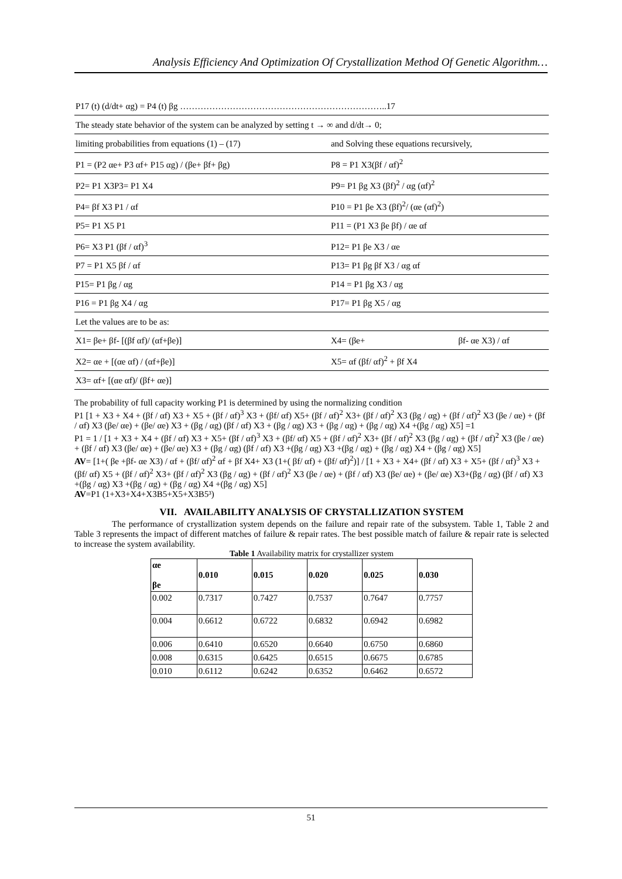Analysis Efficiency And Optimization Of Crystallization Method Of Genetic Algorithm…
| P17 (t) (d/dt+ αg) = P4 (t) βg ……………………………………………………………..17 | | | |
| The steady state behavior of the system can be analyzed by setting t → ∞ and d/dt→ 0; | | | |
| limiting probabilities from equations (1) – (17) | | and Solving these equations recursively, | |
| P1 = (P2 αe+ P3 αf+ P15 αg) / (βe+ βf+ βg) | | P8 = P1 X3(βf / αf)<sup>2</sup> | |
| P2= P1 X3P3= P1 X4 | | P9= P1 βg X3 (βf)<sup>2</sup> / αg (αf)<sup>2</sup> | |
| P4= βf X3 P1 / αf | | P10 = P1 βe X3 (βf)<sup>2</sup>/ (αe (αf)<sup>2</sup>) | |
| P5= P1 X5 P1 | | P11 = (P1 X3 βe βf) / αe αf | |
| P6= X3 P1 (βf / αf)<sup>3</sup> | | P12= P1 βe X3 / αe | |
| P7 = P1 X5 βf / αf | | P13= P1 βg βf X3 / αg αf | |
| P15= P1 βg / αg | | P14 = P1 βg X3 / αg | |
| P16 = P1 βg X4 / αg | | P17= P1 βg X5 / αg | |
| Let the values are to be as: | | | |
| X1= βe+ βf- [(βf αf)/ (αf+βe)] | | X4= (βe+ | βf- αe X3) / αf |
| X2= αe + [(αe αf) / (αf+βe)] | | X5= αf (βf/ αf)<sup>2</sup> + βf X4 | |
| X3= αf+ [(αe αf)/ (βf+ αe)] | | | |
The probability of full capacity working P1 is determined by using the normalizing condition
P1 [1 + X3 + X4 + (βf / αf) X3 + X5 + (βf / αf)<sup>3</sup> X3 + (βf/ αf) X5+ (βf / αf)<sup>2</sup> X3+ (βf / αf)<sup>2</sup> X3 (βg / αg) + (βf / αf)<sup>2</sup> X3 (βe / αe) + (βf / αf) X3 (βe/ αe) + (βe/ αe) X3 + (βg / αg) (βf / αf) X3 + (βg / αg) X3 + (βg / αg) + (βg / αg) X4 +(βg / αg) X5] =1
P1 = 1 / [1 + X3 + X4 + (βf / αf) X3 + X5+ (βf / αf)<sup>3</sup> X3 + (βf/ αf) X5 + (βf / αf)<sup>2</sup> X3+ (βf / αf)<sup>2</sup> X3 (βg / αg) + (βf / αf)<sup>2</sup> X3 (βe / αe) + (βf / αf) X3 (βe/ αe) + (βe/ αe) X3 + (βg / αg) (βf / αf) X3 +(βg / αg) X3 +(βg / αg) + (βg / αg) X4 + (βg / αg) X5]
AV= [1+( βe +βf- αe X3) / αf + (βf/ αf)<sup>2</sup> αf + βf X4+ X3 (1+( βf/ αf) + (βf/ αf)<sup>2</sup>)] / [1 + X3 + X4+ (βf / αf) X3 + X5+ (βf / αf)<sup>3</sup> X3 + (βf/ αf) X5 + (βf / αf)<sup>2</sup> X3+ (βf / αf)<sup>2</sup> X3 (βg / αg) + (βf / αf)<sup>2</sup> X3 (βe / αe) + (βf / αf) X3 (βe/ αe) + (βe/ αe) X3+(βg / αg) (βf / αf) X3 +(βg / αg) X3 +(βg / αg) + (βg / αg) X4 +(βg / αg) X5]
AV=P1 (1+X3+X4+X3B5+X5+X3B5³)
VII. AVAILABILITY ANALYSIS OF CRYSTALLIZATION SYSTEM
The performance of crystallization system depends on the failure and repair rate of the subsystem. Table 1, Table 2 and Table 3 represents the impact of different matches of failure & repair rates. The best possible match of failure & repair rate is selected to increase the system availability.
Table 1 Availability matrix for crystallizer system
| αe βe | 0.010 | 0.015 | 0.020 | 0.025 | 0.030 |
| --- | --- | --- | --- | --- | --- |
| 0.002 | 0.7317 | 0.7427 | 0.7537 | 0.7647 | 0.7757 |
| 0.004 | 0.6612 | 0.6722 | 0.6832 | 0.6942 | 0.6982 |
| 0.006 | 0.6410 | 0.6520 | 0.6640 | 0.6750 | 0.6860 |
| 0.008 | 0.6315 | 0.6425 | 0.6515 | 0.6675 | 0.6785 |
| 0.010 | 0.6112 | 0.6242 | 0.6352 | 0.6462 | 0.6572 |
51